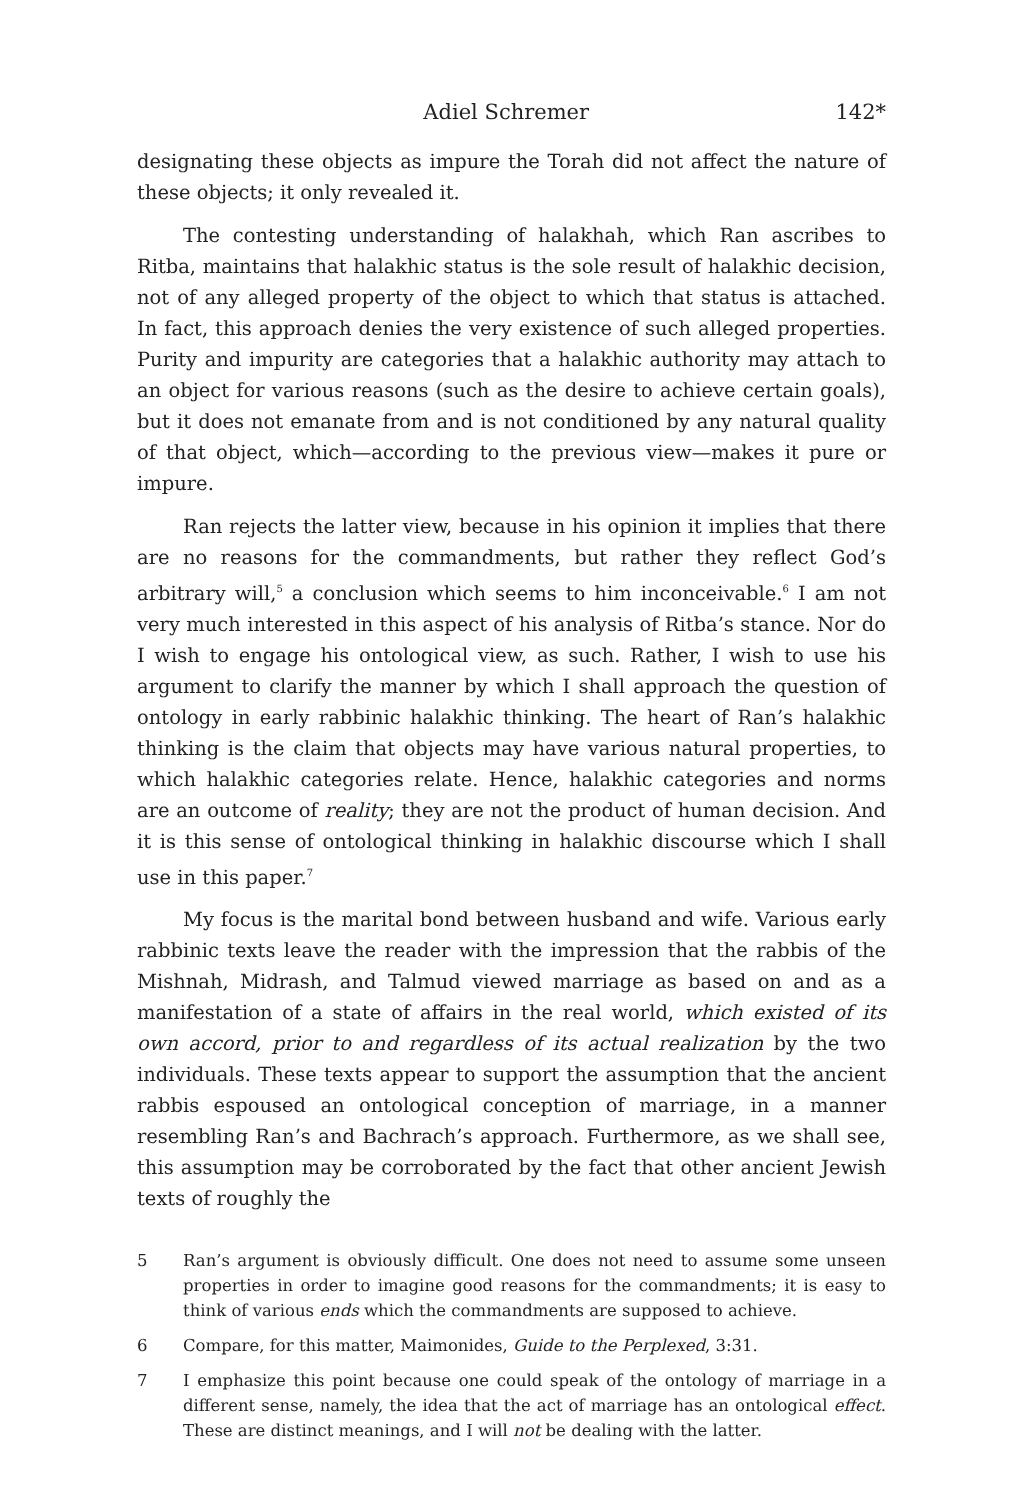Adiel Schremer 142*
designating these objects as impure the Torah did not affect the nature of these objects; it only revealed it.
The contesting understanding of halakhah, which Ran ascribes to Ritba, maintains that halakhic status is the sole result of halakhic decision, not of any alleged property of the object to which that status is attached. In fact, this approach denies the very existence of such alleged properties. Purity and impurity are categories that a halakhic authority may attach to an object for various reasons (such as the desire to achieve certain goals), but it does not emanate from and is not conditioned by any natural quality of that object, which—according to the previous view—makes it pure or impure.
Ran rejects the latter view, because in his opinion it implies that there are no reasons for the commandments, but rather they reflect God’s arbitrary will,<sup>5</sup> a conclusion which seems to him inconceivable.<sup>6</sup> I am not very much interested in this aspect of his analysis of Ritba’s stance. Nor do I wish to engage his ontological view, as such. Rather, I wish to use his argument to clarify the manner by which I shall approach the question of ontology in early rabbinic halakhic thinking. The heart of Ran’s halakhic thinking is the claim that objects may have various natural properties, to which halakhic categories relate. Hence, halakhic categories and norms are an outcome of reality; they are not the product of human decision. And it is this sense of ontological thinking in halakhic discourse which I shall use in this paper.<sup>7</sup>
My focus is the marital bond between husband and wife. Various early rabbinic texts leave the reader with the impression that the rabbis of the Mishnah, Midrash, and Talmud viewed marriage as based on and as a manifestation of a state of affairs in the real world, which existed of its own accord, prior to and regardless of its actual realization by the two individuals. These texts appear to support the assumption that the ancient rabbis espoused an ontological conception of marriage, in a manner resembling Ran’s and Bachrach’s approach. Furthermore, as we shall see, this assumption may be corroborated by the fact that other ancient Jewish texts of roughly the
5 Ran’s argument is obviously difficult. One does not need to assume some unseen properties in order to imagine good reasons for the commandments; it is easy to think of various ends which the commandments are supposed to achieve.
6 Compare, for this matter, Maimonides, Guide to the Perplexed, 3:31.
7 I emphasize this point because one could speak of the ontology of marriage in a different sense, namely, the idea that the act of marriage has an ontological effect. These are distinct meanings, and I will not be dealing with the latter.